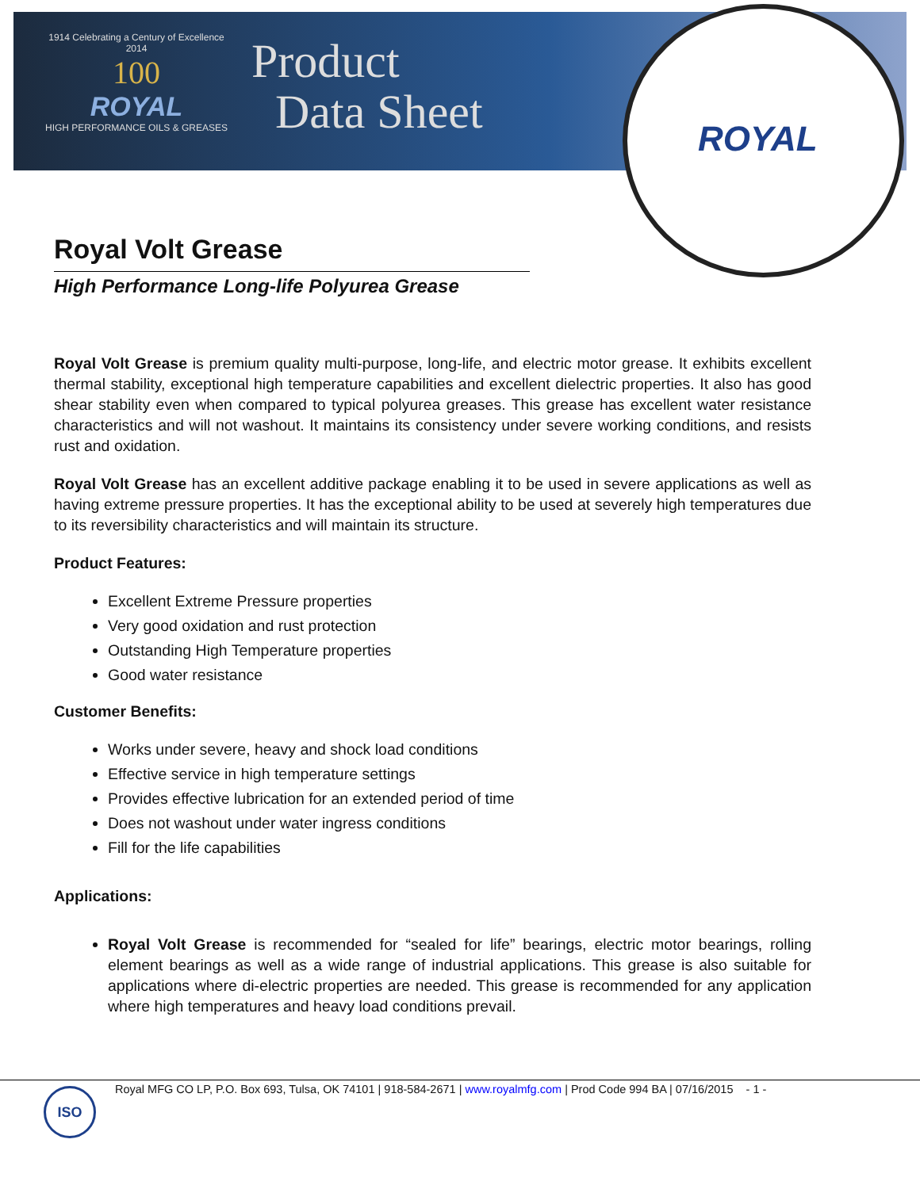1914 Celebrating a Century of Excellence 2014
100
ROYAL
HIGH PERFORMANCE OILS & GREASES
Product
Data Sheet
ROYAL
Royal Volt Grease
High Performance Long-life Polyurea Grease
Royal Volt Grease is premium quality multi-purpose, long-life, and electric motor grease. It exhibits excellent thermal stability, exceptional high temperature capabilities and excellent dielectric properties. It also has good shear stability even when compared to typical polyurea greases. This grease has excellent water resistance characteristics and will not washout. It maintains its consistency under severe working conditions, and resists rust and oxidation.
Royal Volt Grease has an excellent additive package enabling it to be used in severe applications as well as having extreme pressure properties. It has the exceptional ability to be used at severely high temperatures due to its reversibility characteristics and will maintain its structure.
Product Features:
Excellent Extreme Pressure properties
Very good oxidation and rust protection
Outstanding High Temperature properties
Good water resistance
Customer Benefits:
Works under severe, heavy and shock load conditions
Effective service in high temperature settings
Provides effective lubrication for an extended period of time
Does not washout under water ingress conditions
Fill for the life capabilities
Applications:
Royal Volt Grease is recommended for “sealed for life” bearings, electric motor bearings, rolling element bearings as well as a wide range of industrial applications. This grease is also suitable for applications where di-electric properties are needed. This grease is recommended for any application where high temperatures and heavy load conditions prevail.
Royal MFG CO LP, P.O. Box 693, Tulsa, OK 74101 | 918-584-2671 | www.royalmfg.com | Prod Code 994 BA | 07/16/2015 - 1 - ISO